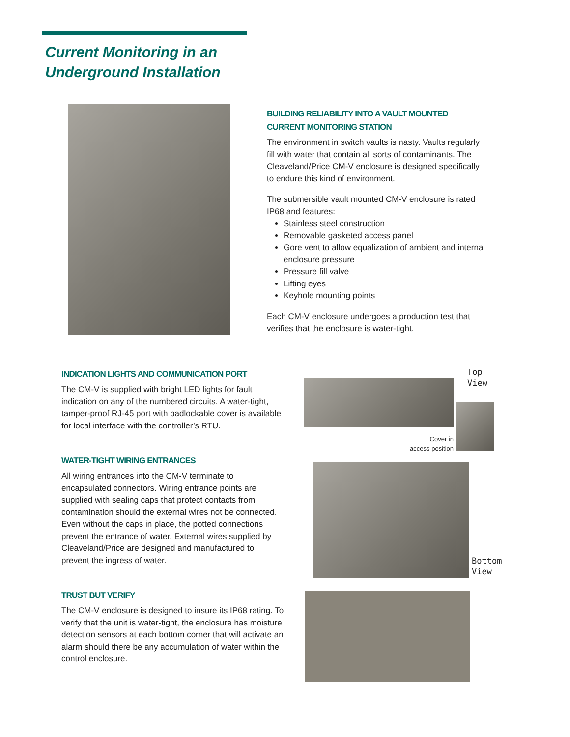Current Monitoring in an
Underground Installation
BUILDING RELIABILITY INTO A VAULT MOUNTED CURRENT MONITORING STATION
The environment in switch vaults is nasty. Vaults regularly fill with water that contain all sorts of contaminants. The Cleaveland/Price CM-V enclosure is designed specifically to endure this kind of environment.
The submersible vault mounted CM-V enclosure is rated IP68 and features:
Stainless steel construction
Removable gasketed access panel
Gore vent to allow equalization of ambient and internal enclosure pressure
Pressure fill valve
Lifting eyes
Keyhole mounting points
Each CM-V enclosure undergoes a production test that verifies that the enclosure is water-tight.
INDICATION LIGHTS AND COMMUNICATION PORT
The CM-V is supplied with bright LED lights for fault indication on any of the numbered circuits. A water-tight, tamper-proof RJ-45 port with padlockable cover is available for local interface with the controller’s RTU.
WATER-TIGHT WIRING ENTRANCES
All wiring entrances into the CM-V terminate to encapsulated connectors. Wiring entrance points are supplied with sealing caps that protect contacts from contamination should the external wires not be connected. Even without the caps in place, the potted connections prevent the entrance of water. External wires supplied by Cleaveland/Price are designed and manufactured to prevent the ingress of water.
TRUST BUT VERIFY
The CM-V enclosure is designed to insure its IP68 rating. To verify that the unit is water-tight, the enclosure has moisture detection sensors at each bottom corner that will activate an alarm should there be any accumulation of water within the control enclosure.
Top
View
Cover in
access position
Bottom
View